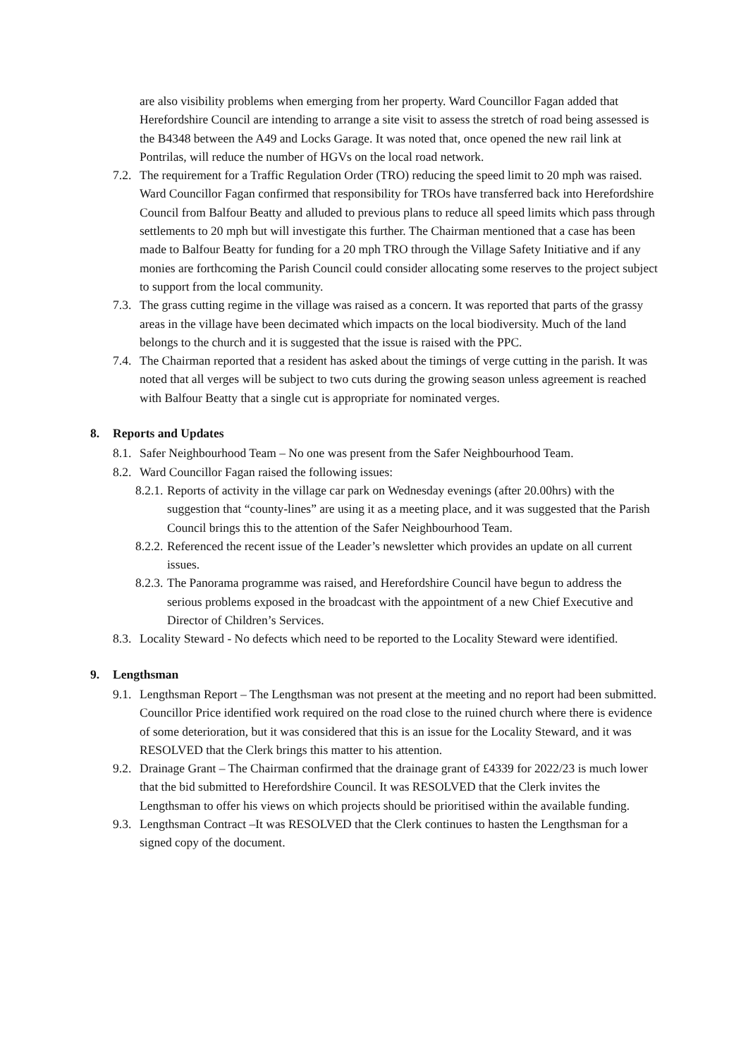are also visibility problems when emerging from her property. Ward Councillor Fagan added that Herefordshire Council are intending to arrange a site visit to assess the stretch of road being assessed is the B4348 between the A49 and Locks Garage. It was noted that, once opened the new rail link at Pontrilas, will reduce the number of HGVs on the local road network.
7.2.
The requirement for a Traffic Regulation Order (TRO) reducing the speed limit to 20 mph was raised. Ward Councillor Fagan confirmed that responsibility for TROs have transferred back into Herefordshire Council from Balfour Beatty and alluded to previous plans to reduce all speed limits which pass through settlements to 20 mph but will investigate this further. The Chairman mentioned that a case has been made to Balfour Beatty for funding for a 20 mph TRO through the Village Safety Initiative and if any monies are forthcoming the Parish Council could consider allocating some reserves to the project subject to support from the local community.
7.3.
The grass cutting regime in the village was raised as a concern. It was reported that parts of the grassy areas in the village have been decimated which impacts on the local biodiversity. Much of the land belongs to the church and it is suggested that the issue is raised with the PPC.
7.4.
The Chairman reported that a resident has asked about the timings of verge cutting in the parish. It was noted that all verges will be subject to two cuts during the growing season unless agreement is reached with Balfour Beatty that a single cut is appropriate for nominated verges.
8. Reports and Updates
8.1.
Safer Neighbourhood Team – No one was present from the Safer Neighbourhood Team.
8.2.
Ward Councillor Fagan raised the following issues:
8.2.1.
Reports of activity in the village car park on Wednesday evenings (after 20.00hrs) with the suggestion that “county-lines” are using it as a meeting place, and it was suggested that the Parish Council brings this to the attention of the Safer Neighbourhood Team.
8.2.2.
Referenced the recent issue of the Leader’s newsletter which provides an update on all current issues.
8.2.3.
The Panorama programme was raised, and Herefordshire Council have begun to address the serious problems exposed in the broadcast with the appointment of a new Chief Executive and Director of Children’s Services.
8.3.
Locality Steward - No defects which need to be reported to the Locality Steward were identified.
9. Lengthsman
9.1.
Lengthsman Report – The Lengthsman was not present at the meeting and no report had been submitted. Councillor Price identified work required on the road close to the ruined church where there is evidence of some deterioration, but it was considered that this is an issue for the Locality Steward, and it was RESOLVED that the Clerk brings this matter to his attention.
9.2.
Drainage Grant – The Chairman confirmed that the drainage grant of £4339 for 2022/23 is much lower that the bid submitted to Herefordshire Council. It was RESOLVED that the Clerk invites the Lengthsman to offer his views on which projects should be prioritised within the available funding.
9.3.
Lengthsman Contract –It was RESOLVED that the Clerk continues to hasten the Lengthsman for a signed copy of the document.